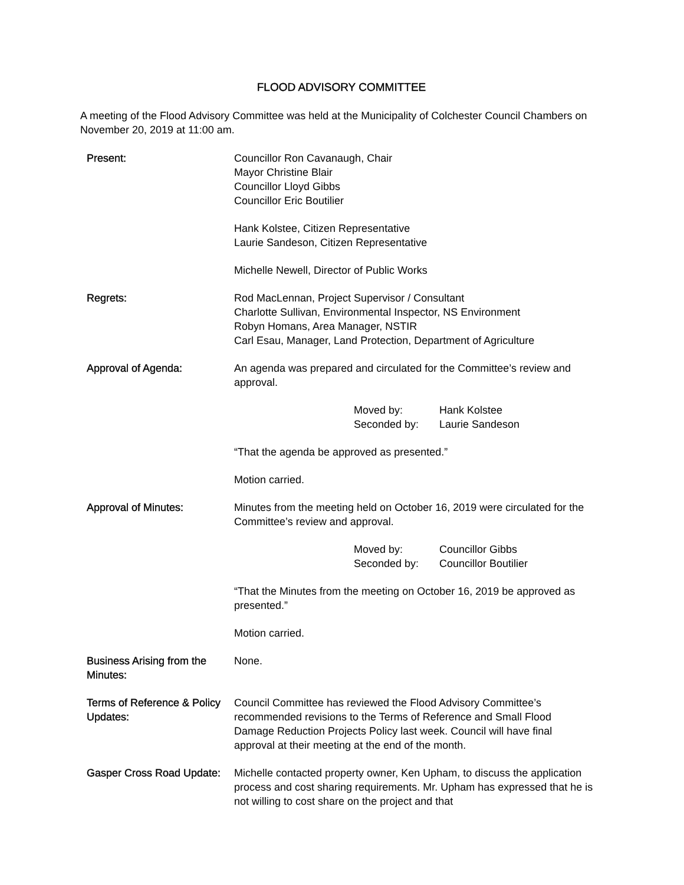FLOOD ADVISORY COMMITTEE
A meeting of the Flood Advisory Committee was held at the Municipality of Colchester Council Chambers on November 20, 2019 at 11:00 am.
Present: Councillor Ron Cavanaugh, Chair
Mayor Christine Blair
Councillor Lloyd Gibbs
Councillor Eric Boutilier
Hank Kolstee, Citizen Representative
Laurie Sandeson, Citizen Representative
Michelle Newell, Director of Public Works
Regrets: Rod MacLennan, Project Supervisor / Consultant
Charlotte Sullivan, Environmental Inspector, NS Environment
Robyn Homans, Area Manager, NSTIR
Carl Esau, Manager, Land Protection, Department of Agriculture
Approval of Agenda: An agenda was prepared and circulated for the Committee’s review and approval.
Moved by:
Seconded by:
Hank Kolstee
Laurie Sandeson
“That the agenda be approved as presented.”
Motion carried.
Approval of Minutes: Minutes from the meeting held on October 16, 2019 were circulated for the Committee’s review and approval.
Moved by:
Seconded by:
Councillor Gibbs
Councillor Boutilier
“That the Minutes from the meeting on October 16, 2019 be approved as presented.”
Motion carried.
Business Arising from the Minutes:
None.
Terms of Reference & Policy Updates:
Council Committee has reviewed the Flood Advisory Committee’s recommended revisions to the Terms of Reference and Small Flood Damage Reduction Projects Policy last week. Council will have final approval at their meeting at the end of the month.
Gasper Cross Road Update:
Michelle contacted property owner, Ken Upham, to discuss the application process and cost sharing requirements. Mr. Upham has expressed that he is not willing to cost share on the project and that